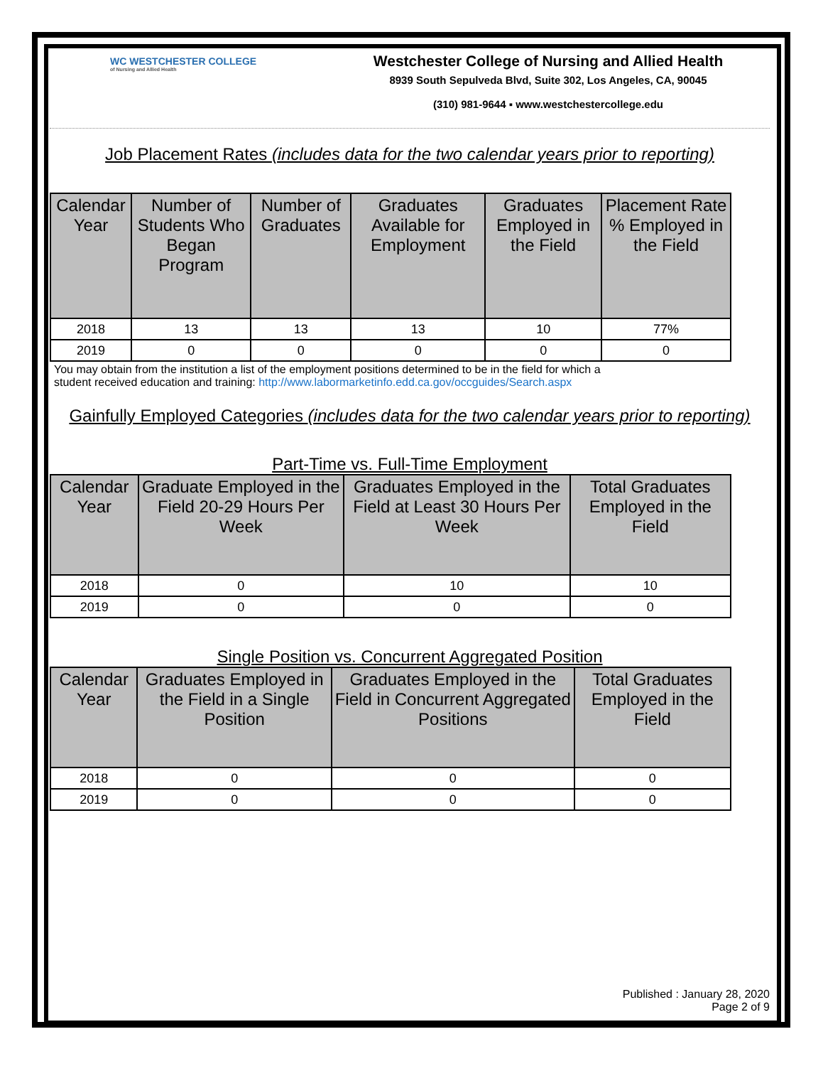WC WESTCHESTER COLLEGE
of Nursing and Allied Health
Westchester College of Nursing and Allied Health
8939 South Sepulveda Blvd, Suite 302, Los Angeles, CA, 90045
(310) 981-9644 ▪ www.westchestercollege.edu
Job Placement Rates (includes data for the two calendar years prior to reporting)
| Calendar Year | Number of Students Who Began Program | Number of Graduates | Graduates Available for Employment | Graduates Employed in the Field | Placement Rate % Employed in the Field |
| --- | --- | --- | --- | --- | --- |
| 2018 | 13 | 13 | 13 | 10 | 77% |
| 2019 | 0 | 0 | 0 | 0 | 0 |
You may obtain from the institution a list of the employment positions determined to be in the field for which a
student received education and training: http://www.labormarketinfo.edd.ca.gov/occguides/Search.aspx
Gainfully Employed Categories (includes data for the two calendar years prior to reporting)
Part-Time vs. Full-Time Employment
| Calendar Year | Graduate Employed in the Field 20-29 Hours Per Week | Graduates Employed in the Field at Least 30 Hours Per Week | Total Graduates Employed in the Field |
| --- | --- | --- | --- |
| 2018 | 0 | 10 | 10 |
| 2019 | 0 | 0 | 0 |
Single Position vs. Concurrent Aggregated Position
| Calendar Year | Graduates Employed in the Field in a Single Position | Graduates Employed in the Field in Concurrent Aggregated Positions | Total Graduates Employed in the Field |
| --- | --- | --- | --- |
| 2018 | 0 | 0 | 0 |
| 2019 | 0 | 0 | 0 |
Published : January 28, 2020
Page 2 of 9